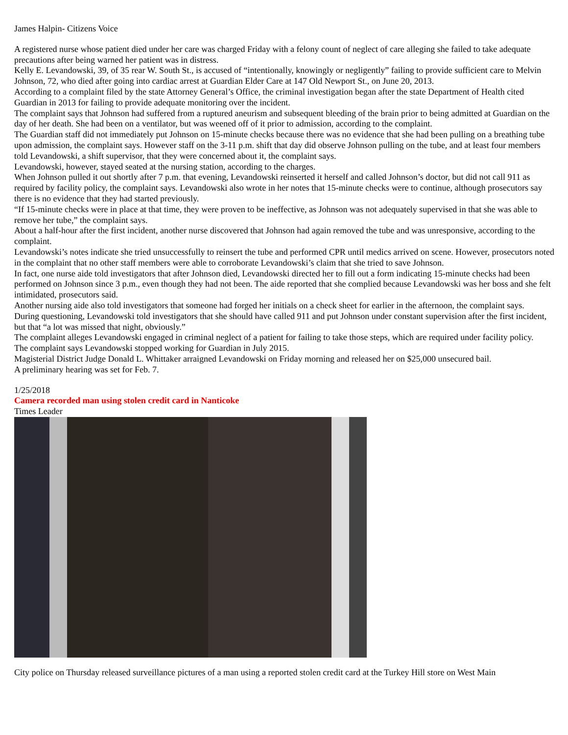James Halpin- Citizens Voice
A registered nurse whose patient died under her care was charged Friday with a felony count of neglect of care alleging she failed to take adequate precautions after being warned her patient was in distress.
Kelly E. Levandowski, 39, of 35 rear W. South St., is accused of “intentionally, knowingly or negligently” failing to provide sufficient care to Melvin Johnson, 72, who died after going into cardiac arrest at Guardian Elder Care at 147 Old Newport St., on June 20, 2013.
According to a complaint filed by the state Attorney General’s Office, the criminal investigation began after the state Department of Health cited Guardian in 2013 for failing to provide adequate monitoring over the incident.
The complaint says that Johnson had suffered from a ruptured aneurism and subsequent bleeding of the brain prior to being admitted at Guardian on the day of her death. She had been on a ventilator, but was weened off of it prior to admission, according to the complaint.
The Guardian staff did not immediately put Johnson on 15-minute checks because there was no evidence that she had been pulling on a breathing tube upon admission, the complaint says. However staff on the 3-11 p.m. shift that day did observe Johnson pulling on the tube, and at least four members told Levandowski, a shift supervisor, that they were concerned about it, the complaint says.
Levandowski, however, stayed seated at the nursing station, according to the charges.
When Johnson pulled it out shortly after 7 p.m. that evening, Levandowski reinserted it herself and called Johnson’s doctor, but did not call 911 as required by facility policy, the complaint says. Levandowski also wrote in her notes that 15-minute checks were to continue, although prosecutors say there is no evidence that they had started previously.
“If 15-minute checks were in place at that time, they were proven to be ineffective, as Johnson was not adequately supervised in that she was able to remove her tube,” the complaint says.
About a half-hour after the first incident, another nurse discovered that Johnson had again removed the tube and was unresponsive, according to the complaint.
Levandowski’s notes indicate she tried unsuccessfully to reinsert the tube and performed CPR until medics arrived on scene. However, prosecutors noted in the complaint that no other staff members were able to corroborate Levandowski’s claim that she tried to save Johnson.
In fact, one nurse aide told investigators that after Johnson died, Levandowski directed her to fill out a form indicating 15-minute checks had been performed on Johnson since 3 p.m., even though they had not been. The aide reported that she complied because Levandowski was her boss and she felt intimidated, prosecutors said.
Another nursing aide also told investigators that someone had forged her initials on a check sheet for earlier in the afternoon, the complaint says.
During questioning, Levandowski told investigators that she should have called 911 and put Johnson under constant supervision after the first incident, but that “a lot was missed that night, obviously.”
The complaint alleges Levandowski engaged in criminal neglect of a patient for failing to take those steps, which are required under facility policy.
The complaint says Levandowski stopped working for Guardian in July 2015.
Magisterial District Judge Donald L. Whittaker arraigned Levandowski on Friday morning and released her on $25,000 unsecured bail.
A preliminary hearing was set for Feb. 7.
1/25/2018
Camera recorded man using stolen credit card in Nanticoke
Times Leader
City police on Thursday released surveillance pictures of a man using a reported stolen credit card at the Turkey Hill store on West Main